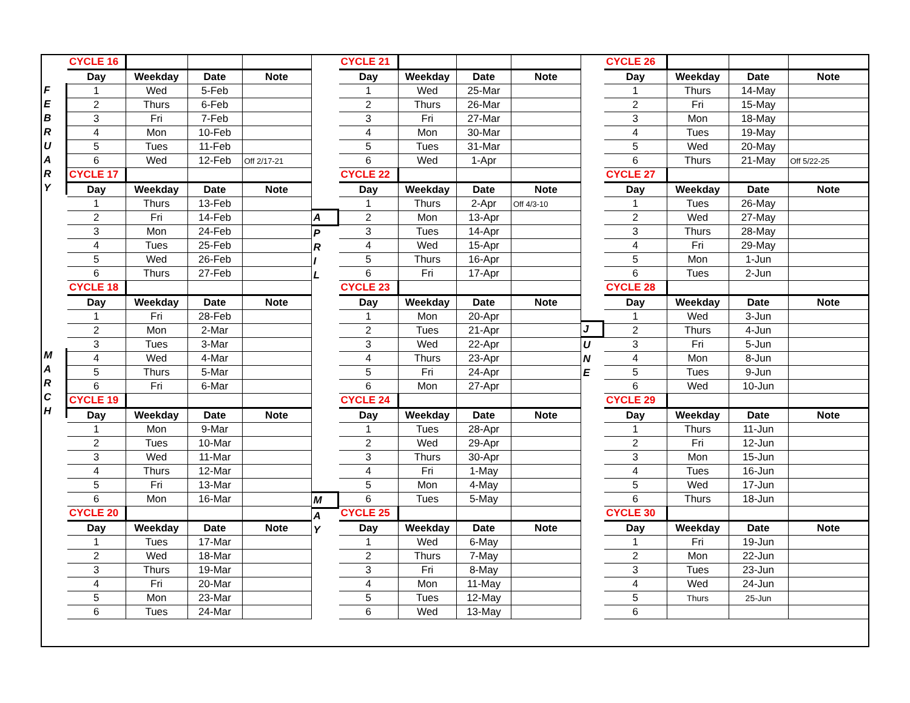F
E
B
R
U
A
R
Y
M
A
R
C
H
| CYCLE 16 | | | |
| Day | Weekday | Date | Note |
| 1 | Wed | 5-Feb | |
| 2 | Thurs | 6-Feb | |
| 3 | Fri | 7-Feb | |
| 4 | Mon | 10-Feb | |
| 5 | Tues | 11-Feb | |
| 6 | Wed | 12-Feb | Off 2/17-21 |
| CYCLE 17 | | | |
| Day | Weekday | Date | Note |
| 1 | Thurs | 13-Feb | |
| 2 | Fri | 14-Feb | |
| 3 | Mon | 24-Feb | |
| 4 | Tues | 25-Feb | |
| 5 | Wed | 26-Feb | |
| 6 | Thurs | 27-Feb | |
| CYCLE 18 | | | |
| Day | Weekday | Date | Note |
| 1 | Fri | 28-Feb | |
| 2 | Mon | 2-Mar | |
| 3 | Tues | 3-Mar | |
| 4 | Wed | 4-Mar | |
| 5 | Thurs | 5-Mar | |
| 6 | Fri | 6-Mar | |
| CYCLE 19 | | | |
| Day | Weekday | Date | Note |
| 1 | Mon | 9-Mar | |
| 2 | Tues | 10-Mar | |
| 3 | Wed | 11-Mar | |
| 4 | Thurs | 12-Mar | |
| 5 | Fri | 13-Mar | |
| 6 | Mon | 16-Mar | |
| CYCLE 20 | | | |
| Day | Weekday | Date | Note |
| 1 | Tues | 17-Mar | |
| 2 | Wed | 18-Mar | |
| 3 | Thurs | 19-Mar | |
| 4 | Fri | 20-Mar | |
| 5 | Mon | 23-Mar | |
| 6 | Tues | 24-Mar | |
A
P
R
I
L
M
A
Y
| CYCLE 21 | | | |
| Day | Weekday | Date | Note |
| 1 | Wed | 25-Mar | |
| 2 | Thurs | 26-Mar | |
| 3 | Fri | 27-Mar | |
| 4 | Mon | 30-Mar | |
| 5 | Tues | 31-Mar | |
| 6 | Wed | 1-Apr | |
| CYCLE 22 | | | |
| Day | Weekday | Date | Note |
| 1 | Thurs | 2-Apr | Off 4/3-10 |
| 2 | Mon | 13-Apr | |
| 3 | Tues | 14-Apr | |
| 4 | Wed | 15-Apr | |
| 5 | Thurs | 16-Apr | |
| 6 | Fri | 17-Apr | |
| CYCLE 23 | | | |
| Day | Weekday | Date | Note |
| 1 | Mon | 20-Apr | |
| 2 | Tues | 21-Apr | |
| 3 | Wed | 22-Apr | |
| 4 | Thurs | 23-Apr | |
| 5 | Fri | 24-Apr | |
| 6 | Mon | 27-Apr | |
| CYCLE 24 | | | |
| Day | Weekday | Date | Note |
| 1 | Tues | 28-Apr | |
| 2 | Wed | 29-Apr | |
| 3 | Thurs | 30-Apr | |
| 4 | Fri | 1-May | |
| 5 | Mon | 4-May | |
| 6 | Tues | 5-May | |
| CYCLE 25 | | | |
| Day | Weekday | Date | Note |
| 1 | Wed | 6-May | |
| 2 | Thurs | 7-May | |
| 3 | Fri | 8-May | |
| 4 | Mon | 11-May | |
| 5 | Tues | 12-May | |
| 6 | Wed | 13-May | |
J
U
N
E
| CYCLE 26 | | | |
| Day | Weekday | Date | Note |
| 1 | Thurs | 14-May | |
| 2 | Fri | 15-May | |
| 3 | Mon | 18-May | |
| 4 | Tues | 19-May | |
| 5 | Wed | 20-May | |
| 6 | Thurs | 21-May | Off 5/22-25 |
| CYCLE 27 | | | |
| Day | Weekday | Date | Note |
| 1 | Tues | 26-May | |
| 2 | Wed | 27-May | |
| 3 | Thurs | 28-May | |
| 4 | Fri | 29-May | |
| 5 | Mon | 1-Jun | |
| 6 | Tues | 2-Jun | |
| CYCLE 28 | | | |
| Day | Weekday | Date | Note |
| 1 | Wed | 3-Jun | |
| 2 | Thurs | 4-Jun | |
| 3 | Fri | 5-Jun | |
| 4 | Mon | 8-Jun | |
| 5 | Tues | 9-Jun | |
| 6 | Wed | 10-Jun | |
| CYCLE 29 | | | |
| Day | Weekday | Date | Note |
| 1 | Thurs | 11-Jun | |
| 2 | Fri | 12-Jun | |
| 3 | Mon | 15-Jun | |
| 4 | Tues | 16-Jun | |
| 5 | Wed | 17-Jun | |
| 6 | Thurs | 18-Jun | |
| CYCLE 30 | | | |
| Day | Weekday | Date | Note |
| 1 | Fri | 19-Jun | |
| 2 | Mon | 22-Jun | |
| 3 | Tues | 23-Jun | |
| 4 | Wed | 24-Jun | |
| 5 | Thurs | 25-Jun | |
| 6 | | | |